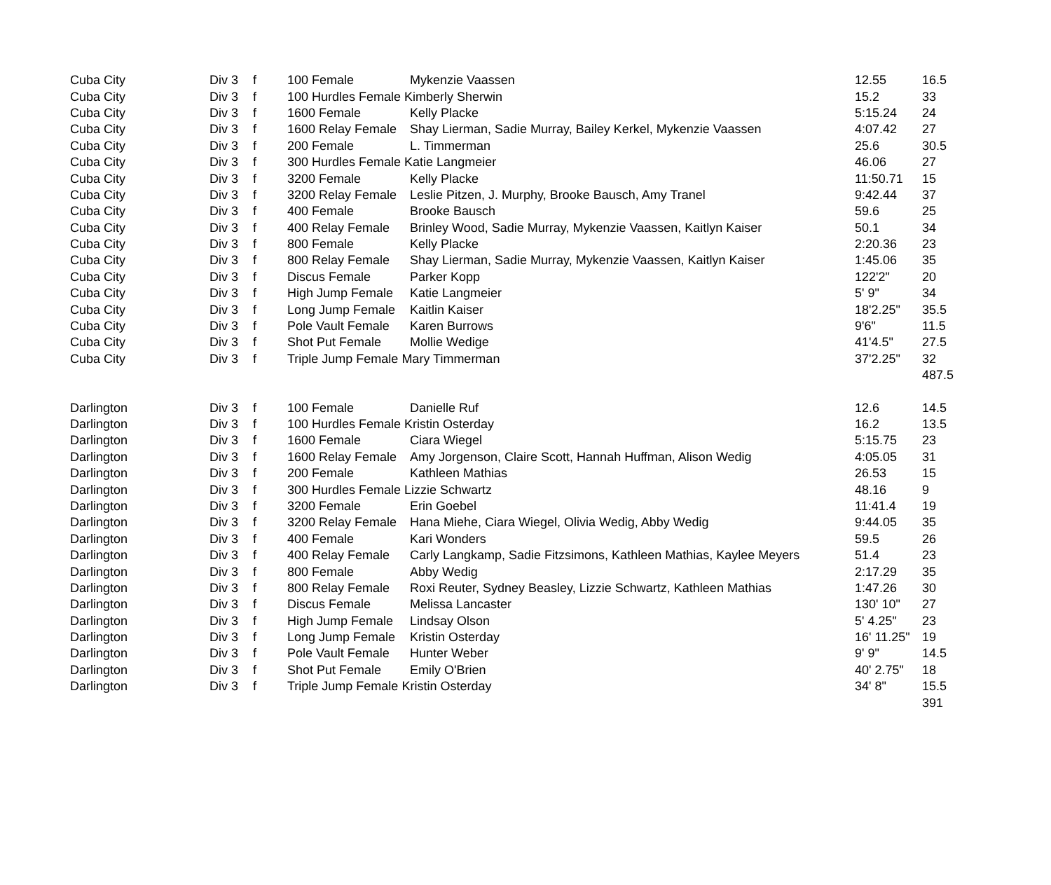| Cuba City | Div 3 | f | 100 Female | Mykenzie Vaassen | 12.55 | 16.5 |
| Cuba City | Div 3 | f | 100 Hurdles Female Kimberly Sherwin | | 15.2 | 33 |
| Cuba City | Div 3 | f | 1600 Female | Kelly Placke | 5:15.24 | 24 |
| Cuba City | Div 3 | f | 1600 Relay Female | Shay Lierman, Sadie Murray, Bailey Kerkel, Mykenzie Vaassen | 4:07.42 | 27 |
| Cuba City | Div 3 | f | 200 Female | L. Timmerman | 25.6 | 30.5 |
| Cuba City | Div 3 | f | 300 Hurdles Female Katie Langmeier | | 46.06 | 27 |
| Cuba City | Div 3 | f | 3200 Female | Kelly Placke | 11:50.71 | 15 |
| Cuba City | Div 3 | f | 3200 Relay Female | Leslie Pitzen, J. Murphy, Brooke Bausch, Amy Tranel | 9:42.44 | 37 |
| Cuba City | Div 3 | f | 400 Female | Brooke Bausch | 59.6 | 25 |
| Cuba City | Div 3 | f | 400 Relay Female | Brinley Wood, Sadie Murray, Mykenzie Vaassen, Kaitlyn Kaiser | 50.1 | 34 |
| Cuba City | Div 3 | f | 800 Female | Kelly Placke | 2:20.36 | 23 |
| Cuba City | Div 3 | f | 800 Relay Female | Shay Lierman, Sadie Murray, Mykenzie Vaassen, Kaitlyn Kaiser | 1:45.06 | 35 |
| Cuba City | Div 3 | f | Discus Female | Parker Kopp | 122'2" | 20 |
| Cuba City | Div 3 | f | High Jump Female | Katie Langmeier | 5' 9" | 34 |
| Cuba City | Div 3 | f | Long Jump Female | Kaitlin Kaiser | 18'2.25" | 35.5 |
| Cuba City | Div 3 | f | Pole Vault Female | Karen Burrows | 9'6" | 11.5 |
| Cuba City | Div 3 | f | Shot Put Female | Mollie Wedige | 41'4.5" | 27.5 |
| Cuba City | Div 3 | f | Triple Jump Female Mary Timmerman | | 37'2.25" | 32 |
| | | | | | | 487.5 |
| Darlington | Div 3 | f | 100 Female | Danielle Ruf | 12.6 | 14.5 |
| Darlington | Div 3 | f | 100 Hurdles Female Kristin Osterday | | 16.2 | 13.5 |
| Darlington | Div 3 | f | 1600 Female | Ciara Wiegel | 5:15.75 | 23 |
| Darlington | Div 3 | f | 1600 Relay Female | Amy Jorgenson, Claire Scott, Hannah Huffman, Alison Wedig | 4:05.05 | 31 |
| Darlington | Div 3 | f | 200 Female | Kathleen Mathias | 26.53 | 15 |
| Darlington | Div 3 | f | 300 Hurdles Female Lizzie Schwartz | | 48.16 | 9 |
| Darlington | Div 3 | f | 3200 Female | Erin Goebel | 11:41.4 | 19 |
| Darlington | Div 3 | f | 3200 Relay Female | Hana Miehe, Ciara Wiegel, Olivia Wedig, Abby Wedig | 9:44.05 | 35 |
| Darlington | Div 3 | f | 400 Female | Kari Wonders | 59.5 | 26 |
| Darlington | Div 3 | f | 400 Relay Female | Carly Langkamp, Sadie Fitzsimons, Kathleen Mathias, Kaylee Meyers | 51.4 | 23 |
| Darlington | Div 3 | f | 800 Female | Abby Wedig | 2:17.29 | 35 |
| Darlington | Div 3 | f | 800 Relay Female | Roxi Reuter, Sydney Beasley, Lizzie Schwartz, Kathleen Mathias | 1:47.26 | 30 |
| Darlington | Div 3 | f | Discus Female | Melissa Lancaster | 130' 10" | 27 |
| Darlington | Div 3 | f | High Jump Female | Lindsay Olson | 5' 4.25" | 23 |
| Darlington | Div 3 | f | Long Jump Female | Kristin Osterday | 16' 11.25" | 19 |
| Darlington | Div 3 | f | Pole Vault Female | Hunter Weber | 9' 9" | 14.5 |
| Darlington | Div 3 | f | Shot Put Female | Emily O'Brien | 40' 2.75" | 18 |
| Darlington | Div 3 | f | Triple Jump Female Kristin Osterday | | 34' 8" | 15.5 |
| | | | | | | 391 |